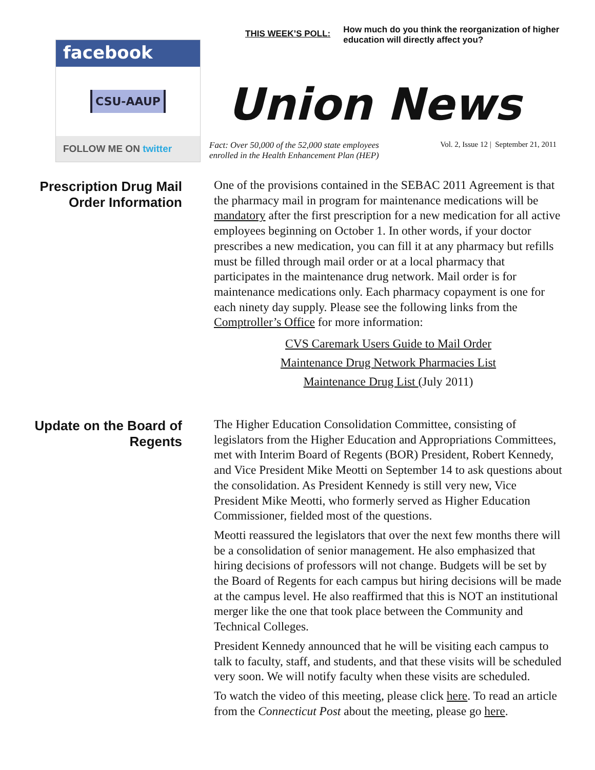facebook
CSU-AAUP
FOLLOW ME ON twitter
THIS WEEK’S POLL:
How much do you think the reorganization of higher education will directly affect you?
Union News
Fact: Over 50,000 of the 52,000 state employees enrolled in the Health Enhancement Plan (HEP) Vol. 2, Issue 12 | September 21, 2011
Prescription Drug Mail Order Information
One of the provisions contained in the SEBAC 2011 Agreement is that the pharmacy mail in program for maintenance medications will be mandatory after the first prescription for a new medication for all active employees beginning on October 1. In other words, if your doctor prescribes a new medication, you can fill it at any pharmacy but refills must be filled through mail order or at a local pharmacy that participates in the maintenance drug network. Mail order is for maintenance medications only. Each pharmacy copayment is one for each ninety day supply. Please see the following links from the Comptroller’s Office for more information:
CVS Caremark Users Guide to Mail Order
Maintenance Drug Network Pharmacies List
Maintenance Drug List (July 2011)
Update on the Board of Regents
The Higher Education Consolidation Committee, consisting of legislators from the Higher Education and Appropriations Committees, met with Interim Board of Regents (BOR) President, Robert Kennedy, and Vice President Mike Meotti on September 14 to ask questions about the consolidation. As President Kennedy is still very new, Vice President Mike Meotti, who formerly served as Higher Education Commissioner, fielded most of the questions.
Meotti reassured the legislators that over the next few months there will be a consolidation of senior management. He also emphasized that hiring decisions of professors will not change. Budgets will be set by the Board of Regents for each campus but hiring decisions will be made at the campus level. He also reaffirmed that this is NOT an institutional merger like the one that took place between the Community and Technical Colleges.
President Kennedy announced that he will be visiting each campus to talk to faculty, staff, and students, and that these visits will be scheduled very soon. We will notify faculty when these visits are scheduled.
To watch the video of this meeting, please click here. To read an article from the Connecticut Post about the meeting, please go here.